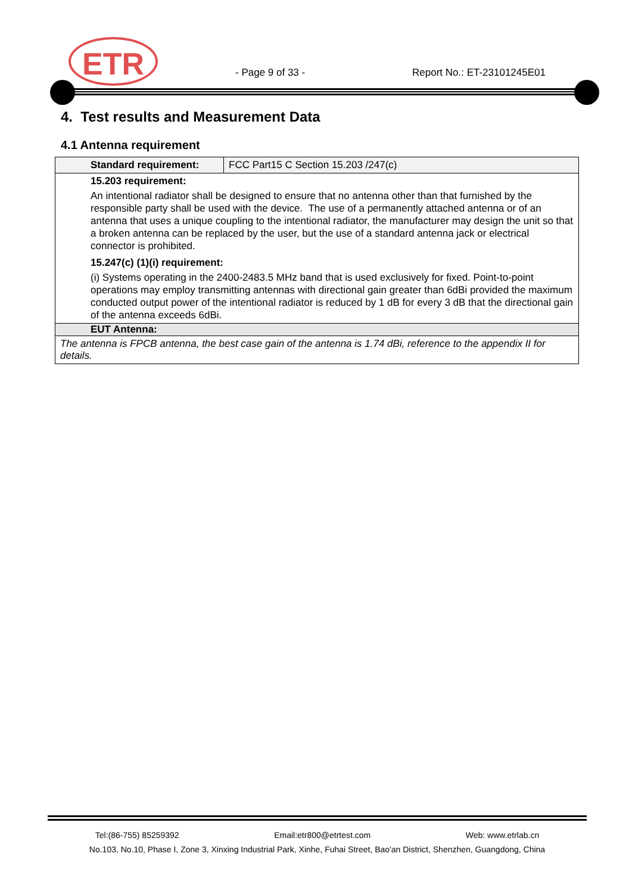ETR - Page 9 of 33 - Report No.: ET-23101245E01
4. Test results and Measurement Data
4.1 Antenna requirement
| Standard requirement: | FCC Part15 C Section 15.203 /247(c) |
| 15.203 requirement: An intentional radiator shall be designed to ensure that no antenna other than that furnished by the responsible party shall be used with the device. The use of a permanently attached antenna or of an antenna that uses a unique coupling to the intentional radiator, the manufacturer may design the unit so that a broken antenna can be replaced by the user, but the use of a standard antenna jack or electrical connector is prohibited. 15.247(c) (1)(i) requirement: (i) Systems operating in the 2400-2483.5 MHz band that is used exclusively for fixed. Point-to-point operations may employ transmitting antennas with directional gain greater than 6dBi provided the maximum conducted output power of the intentional radiator is reduced by 1 dB for every 3 dB that the directional gain of the antenna exceeds 6dBi. | |
| EUT Antenna: | |
| The antenna is FPCB antenna, the best case gain of the antenna is 1.74 dBi, reference to the appendix II for details. | |
Tel:(86-755) 85259392 Email:etr800@etrtest.com Web: www.etrlab.cn
No.103, No.10, Phase I, Zone 3, Xinxing Industrial Park, Xinhe, Fuhai Street, Bao'an District, Shenzhen, Guangdong, China